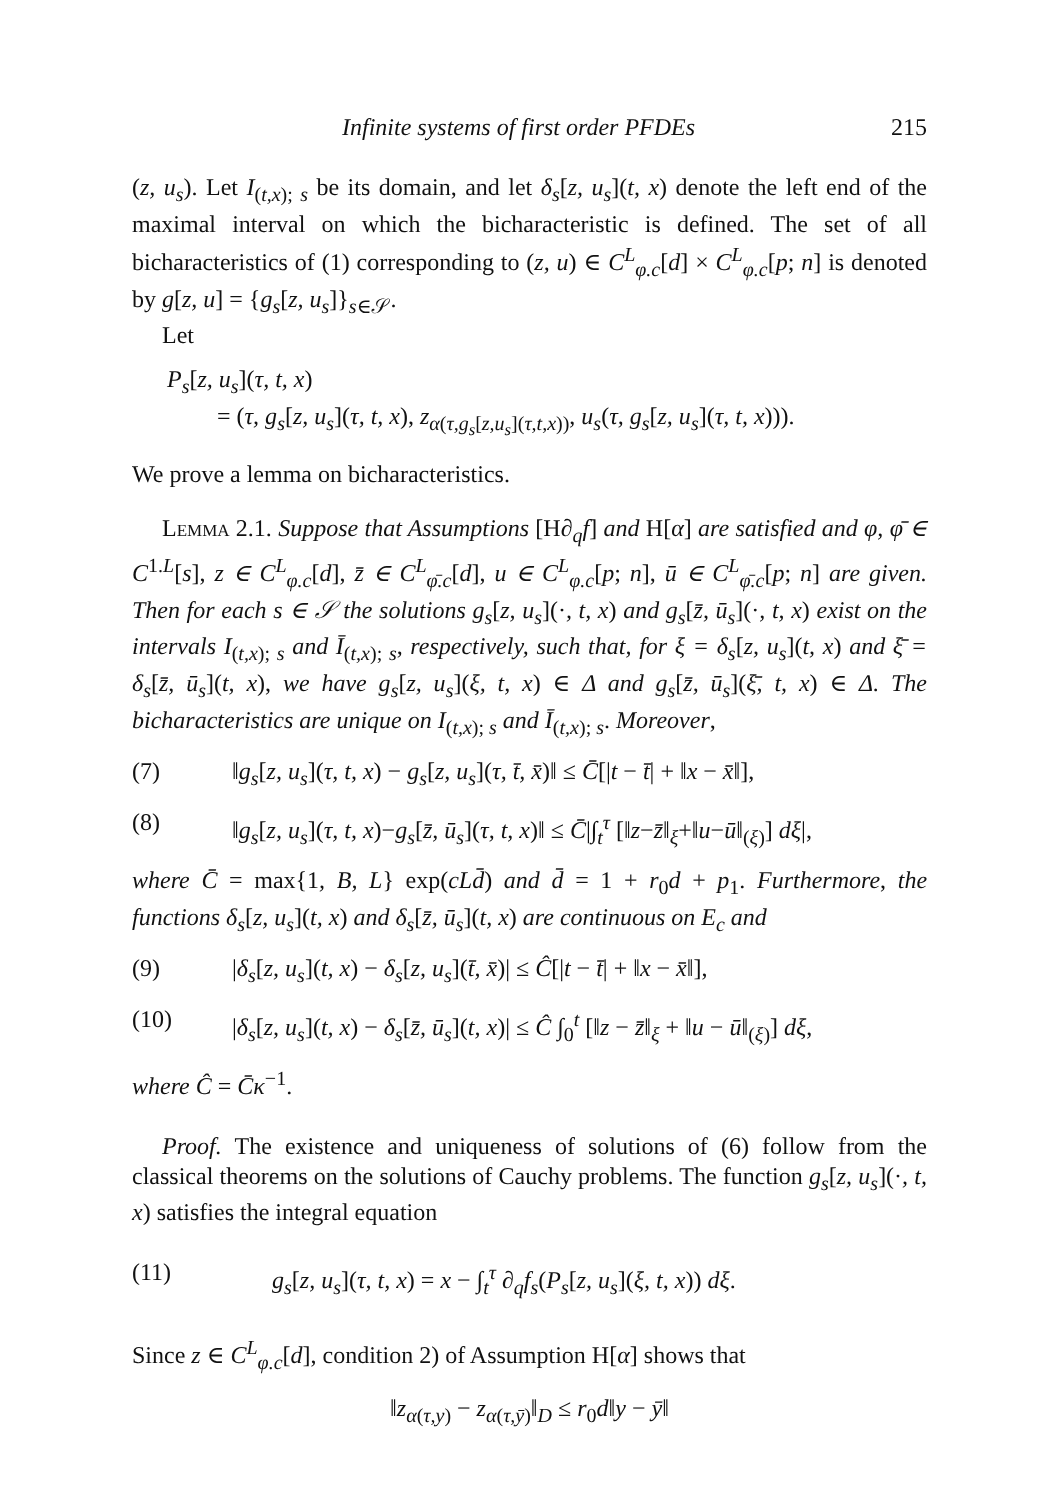Infinite systems of first order PFDEs 215
(z, u<sub>s</sub>). Let I<sub>(t,x); s</sub> be its domain, and let δ<sub>s</sub>[z, u<sub>s</sub>](t, x) denote the left end of the maximal interval on which the bicharacteristic is defined. The set of all bicharacteristics of (1) corresponding to (z, u) ∈ C<sup>L</sup><sub>φ.c</sub>[d] × C<sup>L</sup><sub>φ.c</sub>[p; n] is denoted by g[z, u] = {g<sub>s</sub>[z, u<sub>s</sub>]}<sub>s∈𝒮</sub>.
Let
P<sub>s</sub>[z, u<sub>s</sub>](τ, t, x)
= (τ, g<sub>s</sub>[z, u<sub>s</sub>](τ, t, x), z<sub>α(τ,g<sub>s</sub>[z,u<sub>s</sub>](τ,t,x))</sub>, u<sub>s</sub>(τ, g<sub>s</sub>[z, u<sub>s</sub>](τ, t, x))).
We prove a lemma on bicharacteristics.
Lemma 2.1. Suppose that Assumptions [H∂<sub>q</sub>f] and H[α] are satisfied and φ, φ̄ ∈ C<sup>1.L</sup>[s], z ∈ C<sup>L</sup><sub>φ.c</sub>[d], z̄ ∈ C<sup>L</sup><sub>φ̄.c</sub>[d], u ∈ C<sup>L</sup><sub>φ.c</sub>[p; n], ū ∈ C<sup>L</sup><sub>φ̄.c</sub>[p; n] are given. Then for each s ∈ 𝒮 the solutions g<sub>s</sub>[z, u<sub>s</sub>](·, t, x) and g<sub>s</sub>[z̄, ū<sub>s</sub>](·, t, x) exist on the intervals I<sub>(t,x); s</sub> and Ī<sub>(t,x); s</sub>, respectively, such that, for ξ = δ<sub>s</sub>[z, u<sub>s</sub>](t, x) and ξ̄ = δ<sub>s</sub>[z̄, ū<sub>s</sub>](t, x), we have g<sub>s</sub>[z, u<sub>s</sub>](ξ, t, x) ∈ Δ and g<sub>s</sub>[z̄, ū<sub>s</sub>](ξ̄, t, x) ∈ Δ. The bicharacteristics are unique on I<sub>(t,x); s</sub> and Ī<sub>(t,x); s</sub>. Moreover,
(7) ‖g<sub>s</sub>[z, u<sub>s</sub>](τ, t, x) − g<sub>s</sub>[z, u<sub>s</sub>](τ, t̄, x̄)‖ ≤ C̄[|t − t̄| + ‖x − x̄‖],
(8) ‖g<sub>s</sub>[z, u<sub>s</sub>](τ, t, x)−g<sub>s</sub>[z̄, ū<sub>s</sub>](τ, t, x)‖ ≤ C̄|∫<sub>t</sub><sup>τ</sup> [‖z−z̄‖<sub>ξ</sub>+‖u−ū‖<sub>(ξ)</sub>] dξ|,
where C̄ = max{1, B, L} exp(cLd̄) and d̄ = 1 + r<sub>0</sub>d + p<sub>1</sub>. Furthermore, the functions δ<sub>s</sub>[z, u<sub>s</sub>](t, x) and δ<sub>s</sub>[z̄, ū<sub>s</sub>](t, x) are continuous on E<sub>c</sub> and
(9) |δ<sub>s</sub>[z, u<sub>s</sub>](t, x) − δ<sub>s</sub>[z, u<sub>s</sub>](t̄, x̄)| ≤ Ĉ[|t − t̄| + ‖x − x̄‖],
(10) |δ<sub>s</sub>[z, u<sub>s</sub>](t, x) − δ<sub>s</sub>[z̄, ū<sub>s</sub>](t, x)| ≤ Ĉ ∫<sub>0</sub><sup>t</sup> [‖z − z̄‖<sub>ξ</sub> + ‖u − ū‖<sub>(ξ)</sub>] dξ,
where Ĉ = C̄κ<sup>−1</sup>.
Proof. The existence and uniqueness of solutions of (6) follow from the classical theorems on the solutions of Cauchy problems. The function g<sub>s</sub>[z, u<sub>s</sub>](·, t, x) satisfies the integral equation
(11) g<sub>s</sub>[z, u<sub>s</sub>](τ, t, x) = x − ∫<sub>t</sub><sup>τ</sup> ∂<sub>q</sub>f<sub>s</sub>(P<sub>s</sub>[z, u<sub>s</sub>](ξ, t, x)) dξ.
Since z ∈ C<sup>L</sup><sub>φ.c</sub>[d], condition 2) of Assumption H[α] shows that
‖z<sub>α(τ,y)</sub> − z<sub>α(τ,ȳ)</sub>‖<sub>D</sub> ≤ r<sub>0</sub>d‖y − ȳ‖